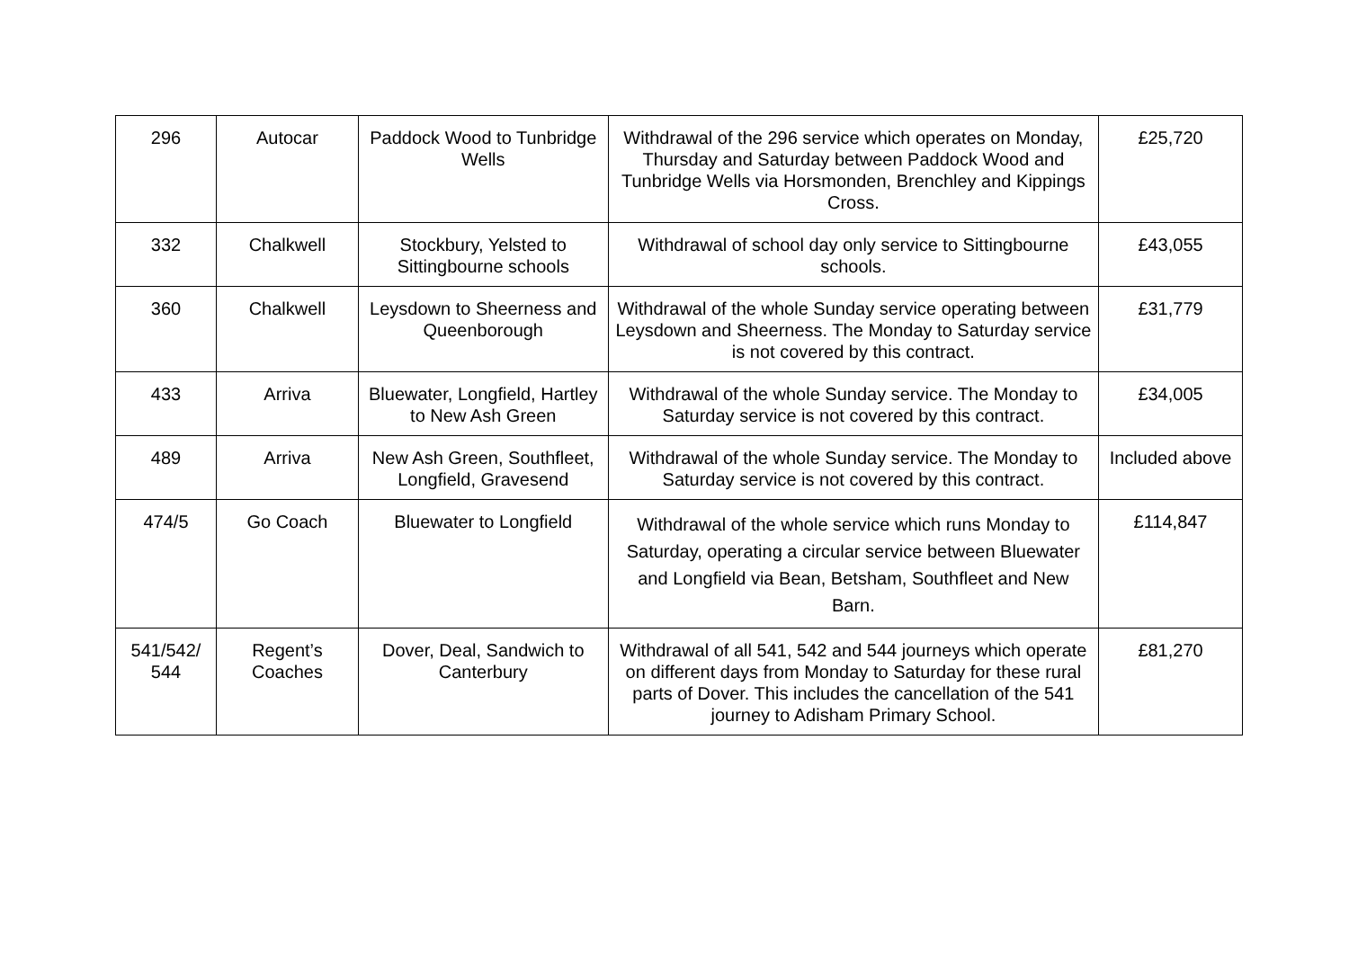| 296 | Autocar | Paddock Wood to Tunbridge Wells | Withdrawal of the 296 service which operates on Monday, Thursday and Saturday between Paddock Wood and Tunbridge Wells via Horsmonden, Brenchley and Kippings Cross. | £25,720 |
| 332 | Chalkwell | Stockbury, Yelsted to Sittingbourne schools | Withdrawal of school day only service to Sittingbourne schools. | £43,055 |
| 360 | Chalkwell | Leysdown to Sheerness and Queenborough | Withdrawal of the whole Sunday service operating between Leysdown and Sheerness. The Monday to Saturday service is not covered by this contract. | £31,779 |
| 433 | Arriva | Bluewater, Longfield, Hartley to New Ash Green | Withdrawal of the whole Sunday service. The Monday to Saturday service is not covered by this contract. | £34,005 |
| 489 | Arriva | New Ash Green, Southfleet, Longfield, Gravesend | Withdrawal of the whole Sunday service. The Monday to Saturday service is not covered by this contract. | Included above |
| 474/5 | Go Coach | Bluewater to Longfield | Withdrawal of the whole service which runs Monday to Saturday, operating a circular service between Bluewater and Longfield via Bean, Betsham, Southfleet and New Barn. | £114,847 |
| 541/542/ 544 | Regent’s Coaches | Dover, Deal, Sandwich to Canterbury | Withdrawal of all 541, 542 and 544 journeys which operate on different days from Monday to Saturday for these rural parts of Dover. This includes the cancellation of the 541 journey to Adisham Primary School. | £81,270 |